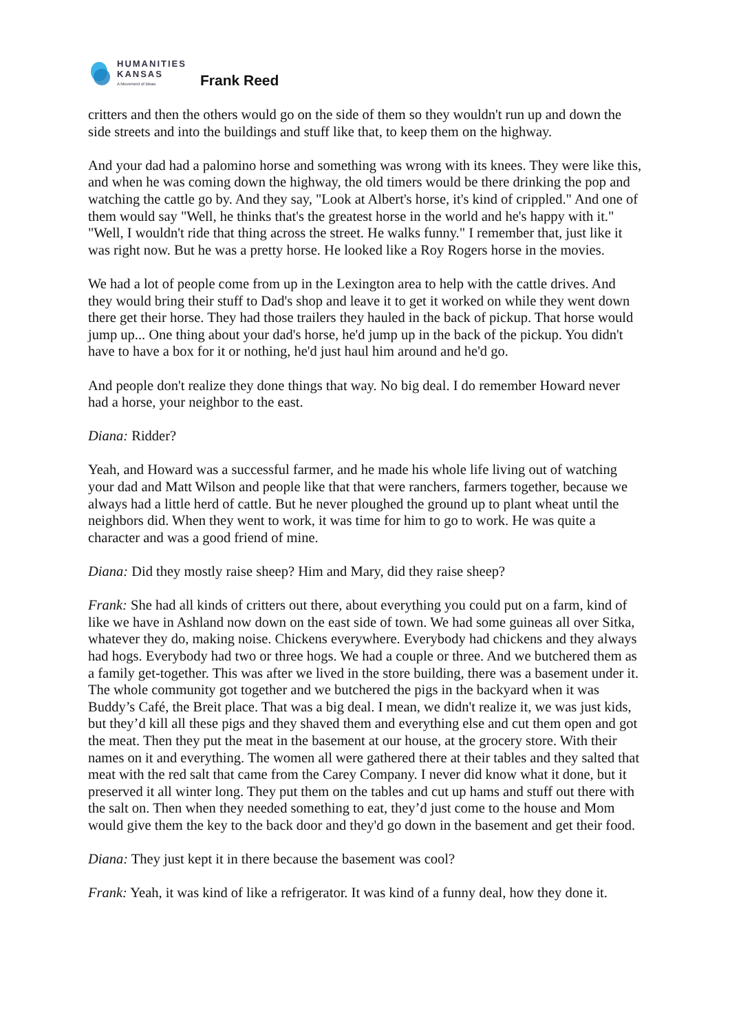HUMANITIES
KANSAS
A Movement of Ideas
Frank Reed
critters and then the others would go on the side of them so they wouldn't run up and down the side streets and into the buildings and stuff like that, to keep them on the highway.
And your dad had a palomino horse and something was wrong with its knees. They were like this, and when he was coming down the highway, the old timers would be there drinking the pop and watching the cattle go by. And they say, "Look at Albert's horse, it's kind of crippled." And one of them would say "Well, he thinks that's the greatest horse in the world and he's happy with it." "Well, I wouldn't ride that thing across the street. He walks funny." I remember that, just like it was right now. But he was a pretty horse. He looked like a Roy Rogers horse in the movies.
We had a lot of people come from up in the Lexington area to help with the cattle drives. And they would bring their stuff to Dad's shop and leave it to get it worked on while they went down there get their horse. They had those trailers they hauled in the back of pickup. That horse would jump up... One thing about your dad's horse, he'd jump up in the back of the pickup. You didn't have to have a box for it or nothing, he'd just haul him around and he'd go.
And people don't realize they done things that way. No big deal. I do remember Howard never had a horse, your neighbor to the east.
Diana: Ridder?
Yeah, and Howard was a successful farmer, and he made his whole life living out of watching your dad and Matt Wilson and people like that that were ranchers, farmers together, because we always had a little herd of cattle. But he never ploughed the ground up to plant wheat until the neighbors did. When they went to work, it was time for him to go to work. He was quite a character and was a good friend of mine.
Diana: Did they mostly raise sheep? Him and Mary, did they raise sheep?
Frank: She had all kinds of critters out there, about everything you could put on a farm, kind of like we have in Ashland now down on the east side of town. We had some guineas all over Sitka, whatever they do, making noise. Chickens everywhere. Everybody had chickens and they always had hogs. Everybody had two or three hogs. We had a couple or three. And we butchered them as a family get-together. This was after we lived in the store building, there was a basement under it. The whole community got together and we butchered the pigs in the backyard when it was Buddy’s Café, the Breit place. That was a big deal. I mean, we didn't realize it, we was just kids, but they’d kill all these pigs and they shaved them and everything else and cut them open and got the meat. Then they put the meat in the basement at our house, at the grocery store. With their names on it and everything. The women all were gathered there at their tables and they salted that meat with the red salt that came from the Carey Company. I never did know what it done, but it preserved it all winter long. They put them on the tables and cut up hams and stuff out there with the salt on. Then when they needed something to eat, they’d just come to the house and Mom would give them the key to the back door and they'd go down in the basement and get their food.
Diana: They just kept it in there because the basement was cool?
Frank: Yeah, it was kind of like a refrigerator. It was kind of a funny deal, how they done it.